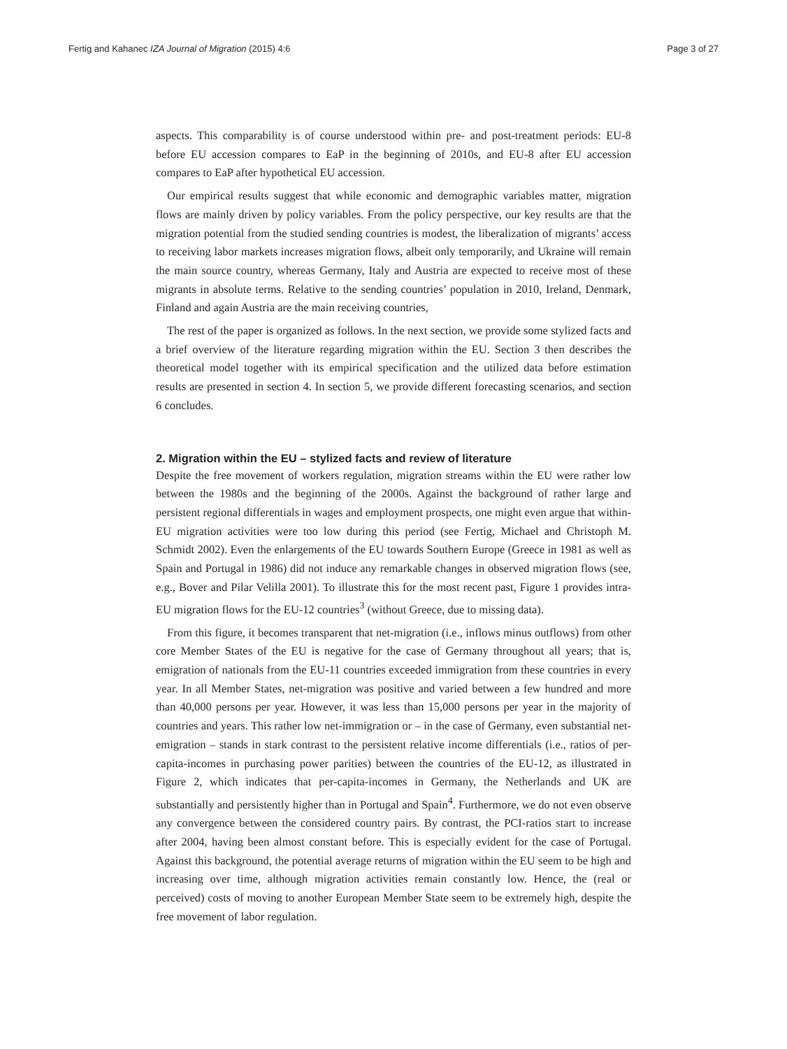Fertig and Kahanec IZA Journal of Migration (2015) 4:6 Page 3 of 27
aspects. This comparability is of course understood within pre- and post-treatment periods: EU-8 before EU accession compares to EaP in the beginning of 2010s, and EU-8 after EU accession compares to EaP after hypothetical EU accession.
Our empirical results suggest that while economic and demographic variables matter, migration flows are mainly driven by policy variables. From the policy perspective, our key results are that the migration potential from the studied sending countries is modest, the liberalization of migrants’ access to receiving labor markets increases migration flows, albeit only temporarily, and Ukraine will remain the main source country, whereas Germany, Italy and Austria are expected to receive most of these migrants in absolute terms. Relative to the sending countries’ population in 2010, Ireland, Denmark, Finland and again Austria are the main receiving countries,
The rest of the paper is organized as follows. In the next section, we provide some stylized facts and a brief overview of the literature regarding migration within the EU. Section 3 then describes the theoretical model together with its empirical specification and the utilized data before estimation results are presented in section 4. In section 5, we provide different forecasting scenarios, and section 6 concludes.
2. Migration within the EU – stylized facts and review of literature
Despite the free movement of workers regulation, migration streams within the EU were rather low between the 1980s and the beginning of the 2000s. Against the background of rather large and persistent regional differentials in wages and employment prospects, one might even argue that within-EU migration activities were too low during this period (see Fertig, Michael and Christoph M. Schmidt 2002). Even the enlargements of the EU towards Southern Europe (Greece in 1981 as well as Spain and Portugal in 1986) did not induce any remarkable changes in observed migration flows (see, e.g., Bover and Pilar Velilla 2001). To illustrate this for the most recent past, Figure 1 provides intra-EU migration flows for the EU-12 countries<sup>3</sup> (without Greece, due to missing data).
From this figure, it becomes transparent that net-migration (i.e., inflows minus outflows) from other core Member States of the EU is negative for the case of Germany throughout all years; that is, emigration of nationals from the EU-11 countries exceeded immigration from these countries in every year. In all Member States, net-migration was positive and varied between a few hundred and more than 40,000 persons per year. However, it was less than 15,000 persons per year in the majority of countries and years. This rather low net-immigration or – in the case of Germany, even substantial net-emigration – stands in stark contrast to the persistent relative income differentials (i.e., ratios of per-capita-incomes in purchasing power parities) between the countries of the EU-12, as illustrated in Figure 2, which indicates that per-capita-incomes in Germany, the Netherlands and UK are substantially and persistently higher than in Portugal and Spain<sup>4</sup>. Furthermore, we do not even observe any convergence between the considered country pairs. By contrast, the PCI-ratios start to increase after 2004, having been almost constant before. This is especially evident for the case of Portugal. Against this background, the potential average returns of migration within the EU seem to be high and increasing over time, although migration activities remain constantly low. Hence, the (real or perceived) costs of moving to another European Member State seem to be extremely high, despite the free movement of labor regulation.